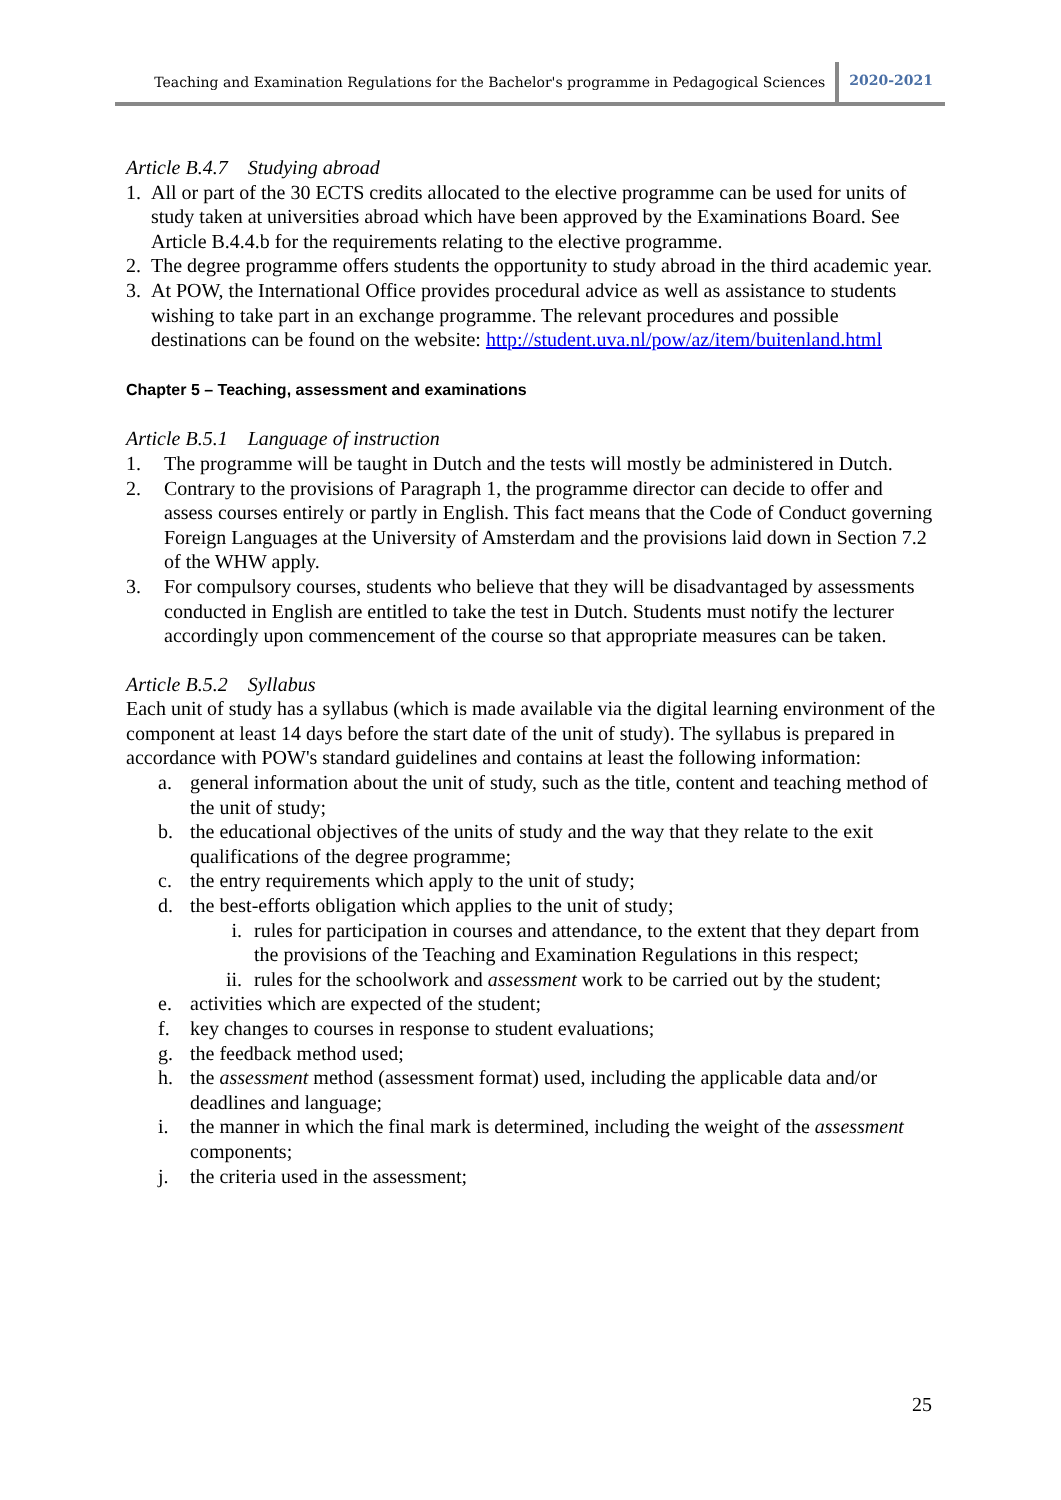Teaching and Examination Regulations for the Bachelor's programme in Pedagogical Sciences 2020-2021
Article B.4.7 Studying abroad
1. All or part of the 30 ECTS credits allocated to the elective programme can be used for units of study taken at universities abroad which have been approved by the Examinations Board. See Article B.4.4.b for the requirements relating to the elective programme.
2. The degree programme offers students the opportunity to study abroad in the third academic year.
3. At POW, the International Office provides procedural advice as well as assistance to students wishing to take part in an exchange programme. The relevant procedures and possible destinations can be found on the website: http://student.uva.nl/pow/az/item/buitenland.html
Chapter 5 – Teaching, assessment and examinations
Article B.5.1 Language of instruction
1. The programme will be taught in Dutch and the tests will mostly be administered in Dutch.
2. Contrary to the provisions of Paragraph 1, the programme director can decide to offer and assess courses entirely or partly in English. This fact means that the Code of Conduct governing Foreign Languages at the University of Amsterdam and the provisions laid down in Section 7.2 of the WHW apply.
3. For compulsory courses, students who believe that they will be disadvantaged by assessments conducted in English are entitled to take the test in Dutch. Students must notify the lecturer accordingly upon commencement of the course so that appropriate measures can be taken.
Article B.5.2 Syllabus
Each unit of study has a syllabus (which is made available via the digital learning environment of the component at least 14 days before the start date of the unit of study). The syllabus is prepared in accordance with POW's standard guidelines and contains at least the following information:
a. general information about the unit of study, such as the title, content and teaching method of the unit of study;
b. the educational objectives of the units of study and the way that they relate to the exit qualifications of the degree programme;
c. the entry requirements which apply to the unit of study;
d. the best-efforts obligation which applies to the unit of study;
i. rules for participation in courses and attendance, to the extent that they depart from the provisions of the Teaching and Examination Regulations in this respect;
ii. rules for the schoolwork and assessment work to be carried out by the student;
e. activities which are expected of the student;
f. key changes to courses in response to student evaluations;
g. the feedback method used;
h. the assessment method (assessment format) used, including the applicable data and/or deadlines and language;
i. the manner in which the final mark is determined, including the weight of the assessment components;
j. the criteria used in the assessment;
25